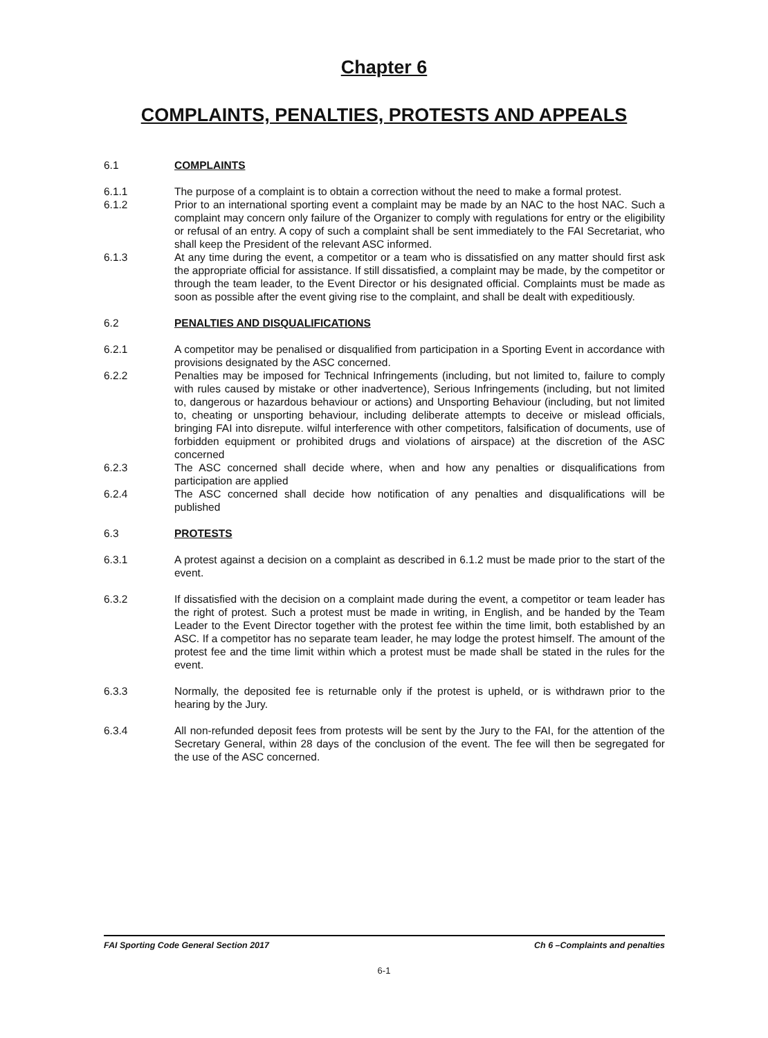Chapter 6
COMPLAINTS, PENALTIES, PROTESTS AND APPEALS
6.1 COMPLAINTS
6.1.1 The purpose of a complaint is to obtain a correction without the need to make a formal protest.
6.1.2 Prior to an international sporting event a complaint may be made by an NAC to the host NAC. Such a complaint may concern only failure of the Organizer to comply with regulations for entry or the eligibility or refusal of an entry. A copy of such a complaint shall be sent immediately to the FAI Secretariat, who shall keep the President of the relevant ASC informed.
6.1.3 At any time during the event, a competitor or a team who is dissatisfied on any matter should first ask the appropriate official for assistance. If still dissatisfied, a complaint may be made, by the competitor or through the team leader, to the Event Director or his designated official. Complaints must be made as soon as possible after the event giving rise to the complaint, and shall be dealt with expeditiously.
6.2 PENALTIES AND DISQUALIFICATIONS
6.2.1 A competitor may be penalised or disqualified from participation in a Sporting Event in accordance with provisions designated by the ASC concerned.
6.2.2 Penalties may be imposed for Technical Infringements (including, but not limited to, failure to comply with rules caused by mistake or other inadvertence), Serious Infringements (including, but not limited to, dangerous or hazardous behaviour or actions) and Unsporting Behaviour (including, but not limited to, cheating or unsporting behaviour, including deliberate attempts to deceive or mislead officials, bringing FAI into disrepute. wilful interference with other competitors, falsification of documents, use of forbidden equipment or prohibited drugs and violations of airspace) at the discretion of the ASC concerned
6.2.3 The ASC concerned shall decide where, when and how any penalties or disqualifications from participation are applied
6.2.4 The ASC concerned shall decide how notification of any penalties and disqualifications will be published
6.3 PROTESTS
6.3.1 A protest against a decision on a complaint as described in 6.1.2 must be made prior to the start of the event.
6.3.2 If dissatisfied with the decision on a complaint made during the event, a competitor or team leader has the right of protest. Such a protest must be made in writing, in English, and be handed by the Team Leader to the Event Director together with the protest fee within the time limit, both established by an ASC. If a competitor has no separate team leader, he may lodge the protest himself. The amount of the protest fee and the time limit within which a protest must be made shall be stated in the rules for the event.
6.3.3 Normally, the deposited fee is returnable only if the protest is upheld, or is withdrawn prior to the hearing by the Jury.
6.3.4 All non-refunded deposit fees from protests will be sent by the Jury to the FAI, for the attention of the Secretary General, within 28 days of the conclusion of the event. The fee will then be segregated for the use of the ASC concerned.
FAI Sporting Code General Section 2017 Ch 6 –Complaints and penalties
6-1